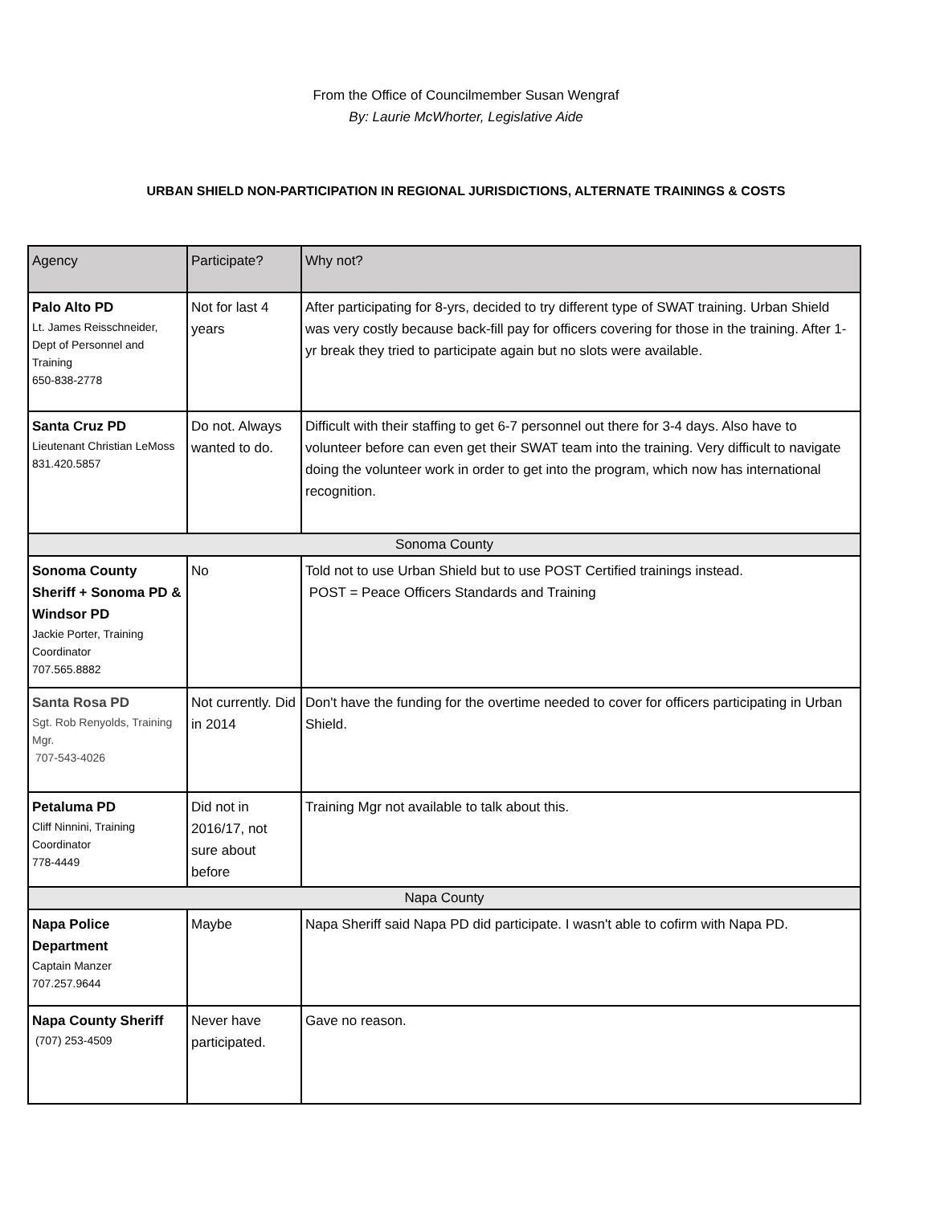From the Office of Councilmember Susan Wengraf
By: Laurie McWhorter, Legislative Aide
URBAN SHIELD NON-PARTICIPATION IN REGIONAL JURISDICTIONS, ALTERNATE TRAININGS & COSTS
| Agency | Participate? | Why not? |
| --- | --- | --- |
| Palo Alto PD Lt. James Reisschneider, Dept of Personnel and Training 650-838-2778 | Not for last 4 years | After participating for 8-yrs, decided to try different type of SWAT training. Urban Shield was very costly because back-fill pay for officers covering for those in the training. After 1-yr break they tried to participate again but no slots were available. |
| Santa Cruz PD Lieutenant Christian LeMoss 831.420.5857 | Do not. Always wanted to do. | Difficult with their staffing to get 6-7 personnel out there for 3-4 days. Also have to volunteer before can even get their SWAT team into the training. Very difficult to navigate doing the volunteer work in order to get into the program, which now has international recognition. |
| Sonoma County | | |
| Sonoma County Sheriff + Sonoma PD & Windsor PD Jackie Porter, Training Coordinator 707.565.8882 | No | Told not to use Urban Shield but to use POST Certified trainings instead. POST = Peace Officers Standards and Training |
| Santa Rosa PD Sgt. Rob Renyolds, Training Mgr. 707-543-4026 | Not currently. Did in 2014 | Don't have the funding for the overtime needed to cover for officers participating in Urban Shield. |
| Petaluma PD Cliff Ninnini, Training Coordinator 778-4449 | Did not in 2016/17, not sure about before | Training Mgr not available to talk about this. |
| Napa County | | |
| Napa Police Department Captain Manzer 707.257.9644 | Maybe | Napa Sheriff said Napa PD did participate. I wasn't able to cofirm with Napa PD. |
| Napa County Sheriff (707) 253-4509 | Never have participated. | Gave no reason. |